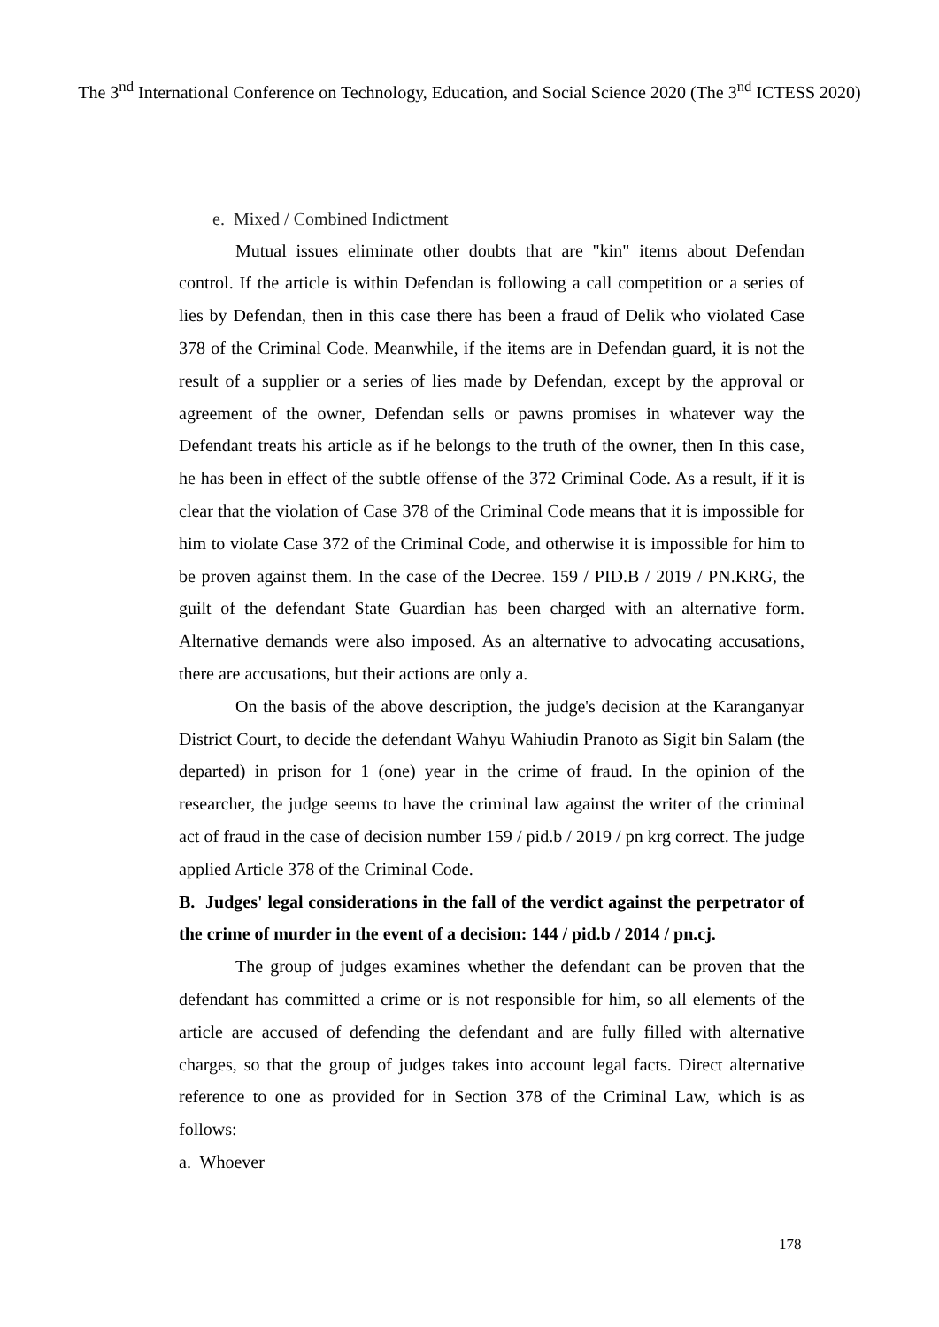The 3<sup>nd</sup> International Conference on Technology, Education, and Social Science 2020 (The 3<sup>nd</sup> ICTESS 2020)
e. Mixed / Combined Indictment
Mutual issues eliminate other doubts that are "kin" items about Defendan control. If the article is within Defendan is following a call competition or a series of lies by Defendan, then in this case there has been a fraud of Delik who violated Case 378 of the Criminal Code. Meanwhile, if the items are in Defendan guard, it is not the result of a supplier or a series of lies made by Defendan, except by the approval or agreement of the owner, Defendan sells or pawns promises in whatever way the Defendant treats his article as if he belongs to the truth of the owner, then In this case, he has been in effect of the subtle offense of the 372 Criminal Code. As a result, if it is clear that the violation of Case 378 of the Criminal Code means that it is impossible for him to violate Case 372 of the Criminal Code, and otherwise it is impossible for him to be proven against them. In the case of the Decree. 159 / PID.B / 2019 / PN.KRG, the guilt of the defendant State Guardian has been charged with an alternative form. Alternative demands were also imposed. As an alternative to advocating accusations, there are accusations, but their actions are only a.
On the basis of the above description, the judge's decision at the Karanganyar District Court, to decide the defendant Wahyu Wahiudin Pranoto as Sigit bin Salam (the departed) in prison for 1 (one) year in the crime of fraud. In the opinion of the researcher, the judge seems to have the criminal law against the writer of the criminal act of fraud in the case of decision number 159 / pid.b / 2019 / pn krg correct. The judge applied Article 378 of the Criminal Code.
B. Judges' legal considerations in the fall of the verdict against the perpetrator of the crime of murder in the event of a decision: 144 / pid.b / 2014 / pn.cj.
The group of judges examines whether the defendant can be proven that the defendant has committed a crime or is not responsible for him, so all elements of the article are accused of defending the defendant and are fully filled with alternative charges, so that the group of judges takes into account legal facts. Direct alternative reference to one as provided for in Section 378 of the Criminal Law, which is as follows:
a. Whoever
178